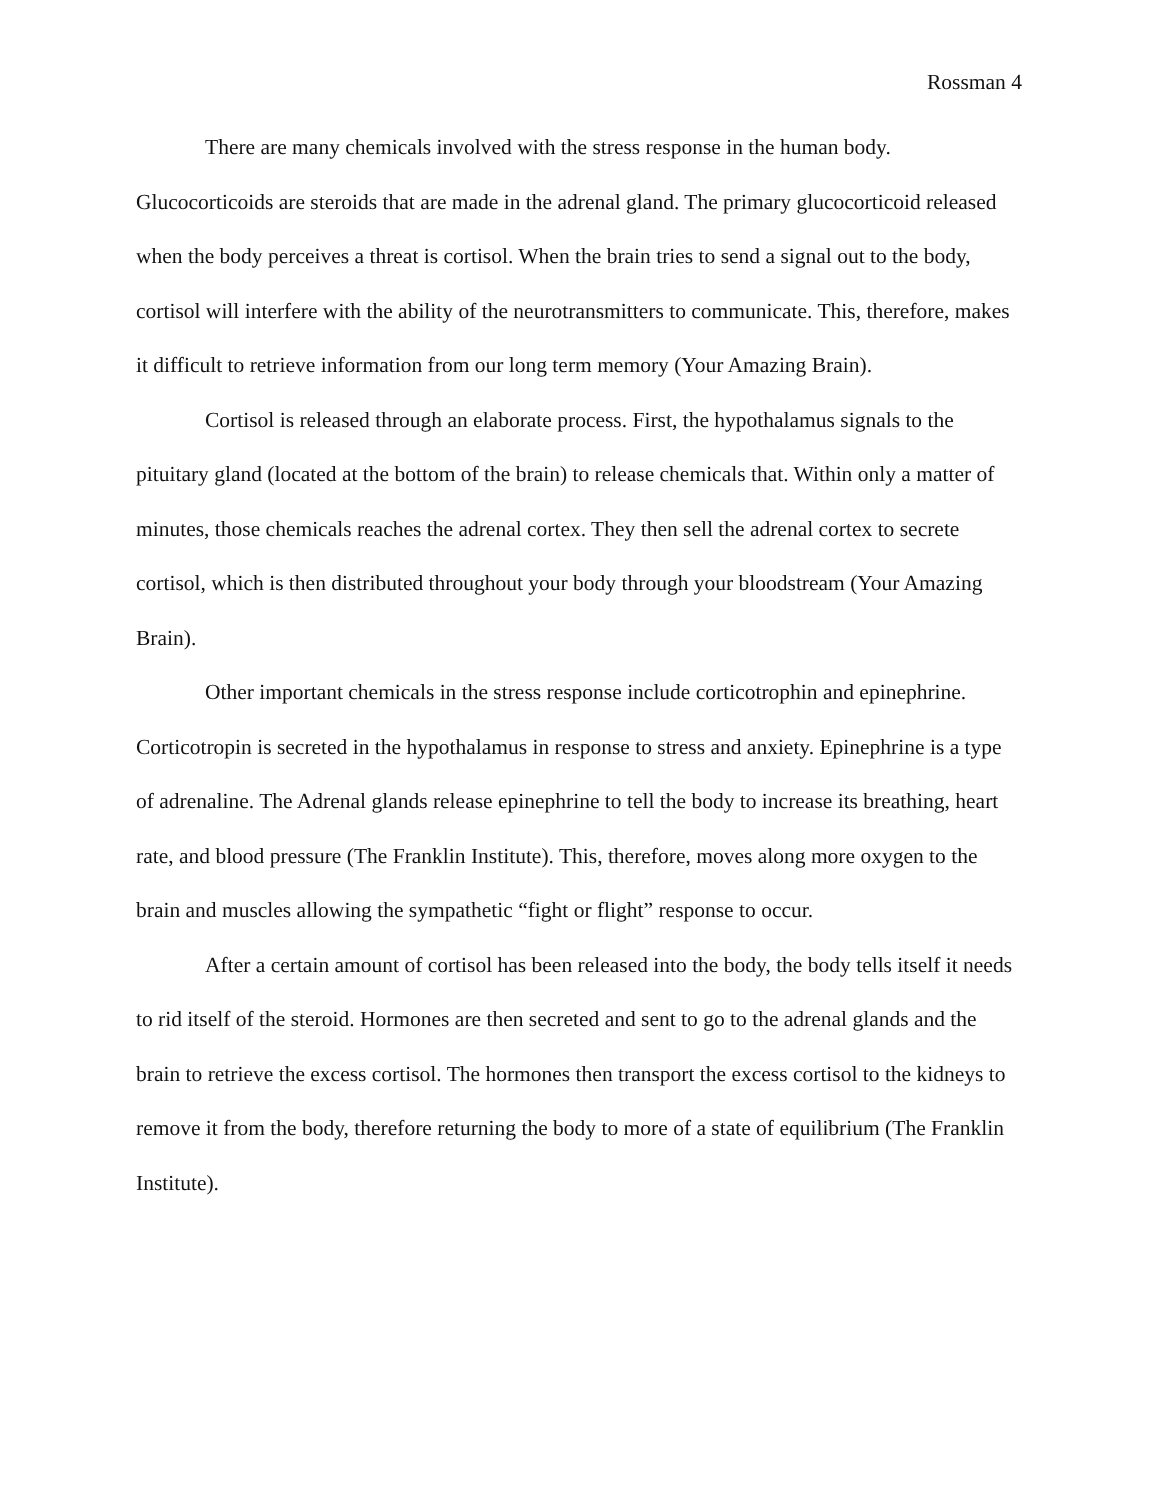Rossman 4
There are many chemicals involved with the stress response in the human body. Glucocorticoids are steroids that are made in the adrenal gland. The primary glucocorticoid released when the body perceives a threat is cortisol. When the brain tries to send a signal out to the body, cortisol will interfere with the ability of the neurotransmitters to communicate. This, therefore, makes it difficult to retrieve information from our long term memory (Your Amazing Brain).
Cortisol is released through an elaborate process. First, the hypothalamus signals to the pituitary gland (located at the bottom of the brain) to release chemicals that. Within only a matter of minutes, those chemicals reaches the adrenal cortex. They then sell the adrenal cortex to secrete cortisol, which is then distributed throughout your body through your bloodstream (Your Amazing Brain).
Other important chemicals in the stress response include corticotrophin and epinephrine. Corticotropin is secreted in the hypothalamus in response to stress and anxiety. Epinephrine is a type of adrenaline. The Adrenal glands release epinephrine to tell the body to increase its breathing, heart rate, and blood pressure (The Franklin Institute). This, therefore, moves along more oxygen to the brain and muscles allowing the sympathetic “fight or flight” response to occur.
After a certain amount of cortisol has been released into the body, the body tells itself it needs to rid itself of the steroid. Hormones are then secreted and sent to go to the adrenal glands and the brain to retrieve the excess cortisol. The hormones then transport the excess cortisol to the kidneys to remove it from the body, therefore returning the body to more of a state of equilibrium (The Franklin Institute).